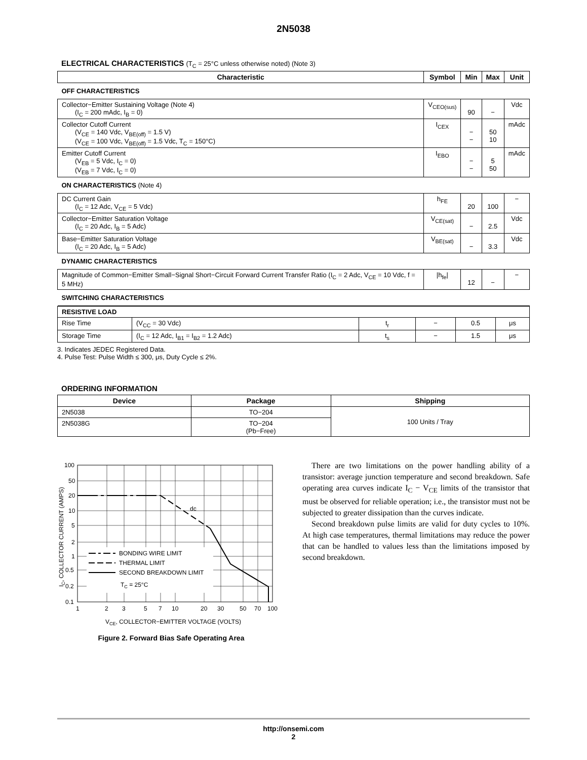2N5038
ELECTRICAL CHARACTERISTICS (T<sub>C</sub> = 25°C unless otherwise noted) (Note 3)
| Characteristic | Symbol | Min | Max | Unit |
| --- | --- | --- | --- | --- |
| OFF CHARACTERISTICS | | | | |
| Collector−Emitter Sustaining Voltage (Note 4) (I<sub>C</sub> = 200 mAdc, I<sub>B</sub> = 0) | V<sub>CEO(sus)</sub> | 90 | − | Vdc |
| Collector Cutoff Current (V<sub>CE</sub> = 140 Vdc, V<sub>BE(off)</sub> = 1.5 V) (V<sub>CE</sub> = 100 Vdc, V<sub>BE(off)</sub> = 1.5 Vdc, T<sub>C</sub> = 150°C) | I<sub>CEX</sub> | − − | 50 10 | mAdc |
| Emitter Cutoff Current (V<sub>EB</sub> = 5 Vdc, I<sub>C</sub> = 0) (V<sub>EB</sub> = 7 Vdc, I<sub>C</sub> = 0) | I<sub>EBO</sub> | − − | 5 50 | mAdc |
| ON CHARACTERISTICS (Note 4) | | | | |
| DC Current Gain (I<sub>C</sub> = 12 Adc, V<sub>CE</sub> = 5 Vdc) | h<sub>FE</sub> | 20 | 100 | − |
| Collector−Emitter Saturation Voltage (I<sub>C</sub> = 20 Adc, I<sub>B</sub> = 5 Adc) | V<sub>CE(sat)</sub> | − | 2.5 | Vdc |
| Base−Emitter Saturation Voltage (I<sub>C</sub> = 20 Adc, I<sub>B</sub> = 5 Adc) | V<sub>BE(sat)</sub> | − | 3.3 | Vdc |
| DYNAMIC CHARACTERISTICS | | | | |
| Magnitude of Common−Emitter Small−Signal Short−Circuit Forward Current Transfer Ratio (I<sub>C</sub> = 2 Adc, V<sub>CE</sub> = 10 Vdc, f = 5 MHz) | /h<sub>fe</sub>/ | 12 | − | − |
| SWITCHING CHARACTERISTICS | | | | |
| RESISTIVE LOAD | | | | | |
| Rise Time | (V<sub>CC</sub> = 30 Vdc) | t<sub>r</sub> | − | 0.5 | μs |
| Storage Time | (I<sub>C</sub> = 12 Adc, I<sub>B1</sub> = I<sub>B2</sub> = 1.2 Adc) | t<sub>s</sub> | − | 1.5 | μs |
3. Indicates JEDEC Registered Data.
4. Pulse Test: Pulse Width ≤ 300, μs, Duty Cycle ≤ 2%.
ORDERING INFORMATION
| Device | Package | Shipping |
| --- | --- | --- |
| 2N5038 | TO−204 | 100 Units / Tray |
| 2N5038G | TO−204 (Pb−Free) | |
dc
BONDING WIRE LIMIT
THERMAL LIMIT
SECOND BREAKDOWN LIMIT
TC = 25°C
100
50
20
10
5
2
1
0.5
0.2
0.1
1
2
3
5
7
10
20
30
50
70
100
VCE, COLLECTOR−EMITTER VOLTAGE (VOLTS)
IC, COLLECTOR CURRENT (AMPS)
Figure 2. Forward Bias Safe Operating Area
There are two limitations on the power handling ability of a transistor: average junction temperature and second breakdown. Safe operating area curves indicate I<sub>C</sub> − V<sub>CE</sub> limits of the transistor that must be observed for reliable operation; i.e., the transistor must not be subjected to greater dissipation than the curves indicate.
Second breakdown pulse limits are valid for duty cycles to 10%. At high case temperatures, thermal limitations may reduce the power that can be handled to values less than the limitations imposed by second breakdown.
http://onsemi.com
2